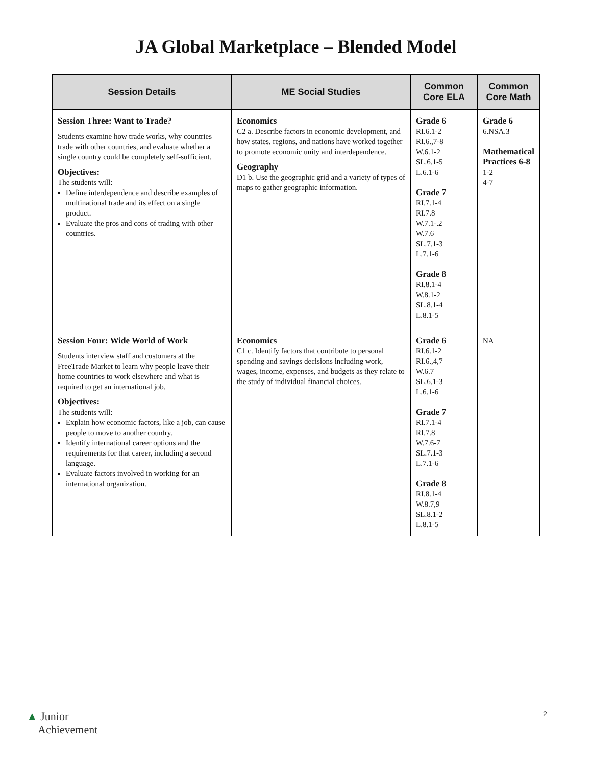JA Global Marketplace – Blended Model
| Session Details | ME Social Studies | Common Core ELA | Common Core Math |
| --- | --- | --- | --- |
| Session Three: Want to Trade? Students examine how trade works, why countries trade with other countries, and evaluate whether a single country could be completely self-sufficient. Objectives: The students will: Define interdependence and describe examples of multinational trade and its effect on a single product. Evaluate the pros and cons of trading with other countries. | Economics C2 a. Describe factors in economic development, and how states, regions, and nations have worked together to promote economic unity and interdependence. Geography D1 b. Use the geographic grid and a variety of types of maps to gather geographic information. | Grade 6 RI.6.1-2 RI.6.,7-8 W.6.1-2 SL.6.1-5 L.6.1-6 Grade 7 RI.7.1-4 RI.7.8 W.7.1-.2 W.7.6 SL.7.1-3 L.7.1-6 Grade 8 RI.8.1-4 W.8.1-2 SL.8.1-4 L.8.1-5 | Grade 6 6.NSA.3 Mathematical Practices 6-8 1-2 4-7 |
| Session Four: Wide World of Work Students interview staff and customers at the FreeTrade Market to learn why people leave their home countries to work elsewhere and what is required to get an international job. Objectives: The students will: Explain how economic factors, like a job, can cause people to move to another country. Identify international career options and the requirements for that career, including a second language. Evaluate factors involved in working for an international organization. | Economics C1 c. Identify factors that contribute to personal spending and savings decisions including work, wages, income, expenses, and budgets as they relate to the study of individual financial choices. | Grade 6 RI.6.1-2 RI.6.,4,7 W.6.7 SL.6.1-3 L.6.1-6 Grade 7 RI.7.1-4 RI.7.8 W.7.6-7 SL.7.1-3 L.7.1-6 Grade 8 RI.8.1-4 W.8.7,9 SL.8.1-2 L.8.1-5 | NA |
▲ Junior
Achievement
2